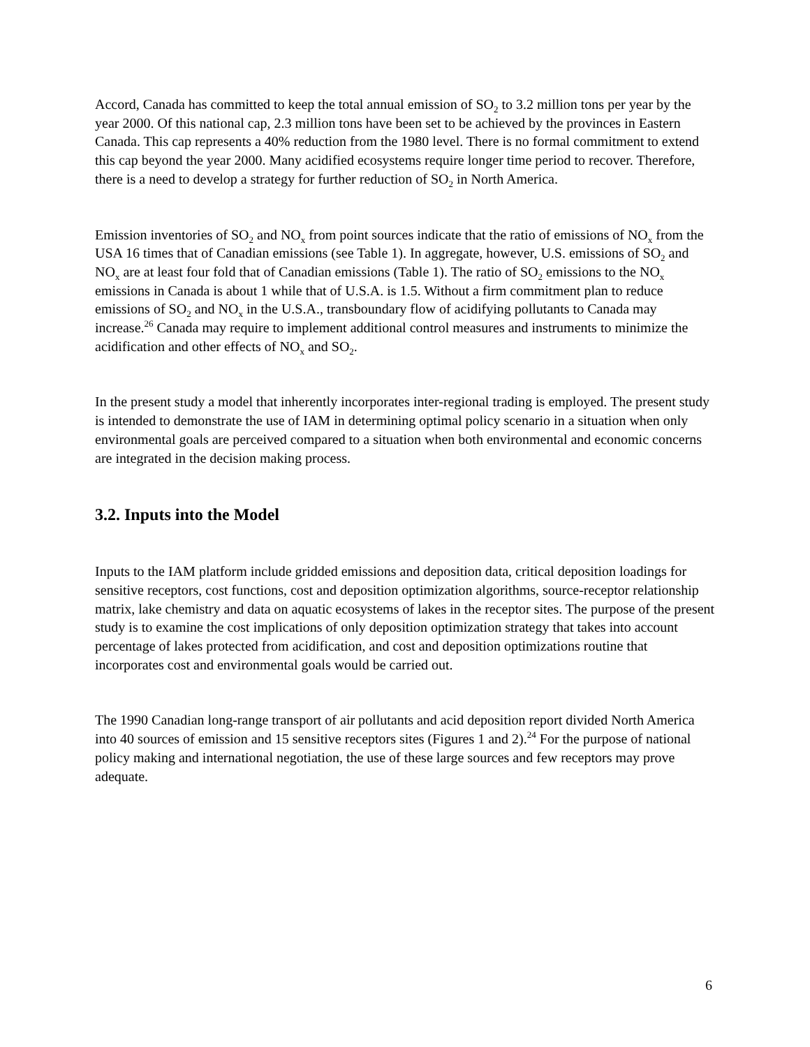Accord, Canada has committed to keep the total annual emission of SO<sub>2</sub> to 3.2 million tons per year by the year 2000. Of this national cap, 2.3 million tons have been set to be achieved by the provinces in Eastern Canada. This cap represents a 40% reduction from the 1980 level. There is no formal commitment to extend this cap beyond the year 2000. Many acidified ecosystems require longer time period to recover. Therefore, there is a need to develop a strategy for further reduction of SO<sub>2</sub> in North America.
Emission inventories of SO<sub>2</sub> and NO<sub>x</sub> from point sources indicate that the ratio of emissions of NO<sub>x</sub> from the USA 16 times that of Canadian emissions (see Table 1). In aggregate, however, U.S. emissions of SO<sub>2</sub> and NO<sub>x</sub> are at least four fold that of Canadian emissions (Table 1). The ratio of SO<sub>2</sub> emissions to the NO<sub>x</sub> emissions in Canada is about 1 while that of U.S.A. is 1.5. Without a firm commitment plan to reduce emissions of SO<sub>2</sub> and NO<sub>x</sub> in the U.S.A., transboundary flow of acidifying pollutants to Canada may increase.<sup>26</sup> Canada may require to implement additional control measures and instruments to minimize the acidification and other effects of NO<sub>x</sub> and SO<sub>2</sub>.
In the present study a model that inherently incorporates inter-regional trading is employed. The present study is intended to demonstrate the use of IAM in determining optimal policy scenario in a situation when only environmental goals are perceived compared to a situation when both environmental and economic concerns are integrated in the decision making process.
3.2. Inputs into the Model
Inputs to the IAM platform include gridded emissions and deposition data, critical deposition loadings for sensitive receptors, cost functions, cost and deposition optimization algorithms, source-receptor relationship matrix, lake chemistry and data on aquatic ecosystems of lakes in the receptor sites. The purpose of the present study is to examine the cost implications of only deposition optimization strategy that takes into account percentage of lakes protected from acidification, and cost and deposition optimizations routine that incorporates cost and environmental goals would be carried out.
The 1990 Canadian long-range transport of air pollutants and acid deposition report divided North America into 40 sources of emission and 15 sensitive receptors sites (Figures 1 and 2).<sup>24</sup> For the purpose of national policy making and international negotiation, the use of these large sources and few receptors may prove adequate.
6